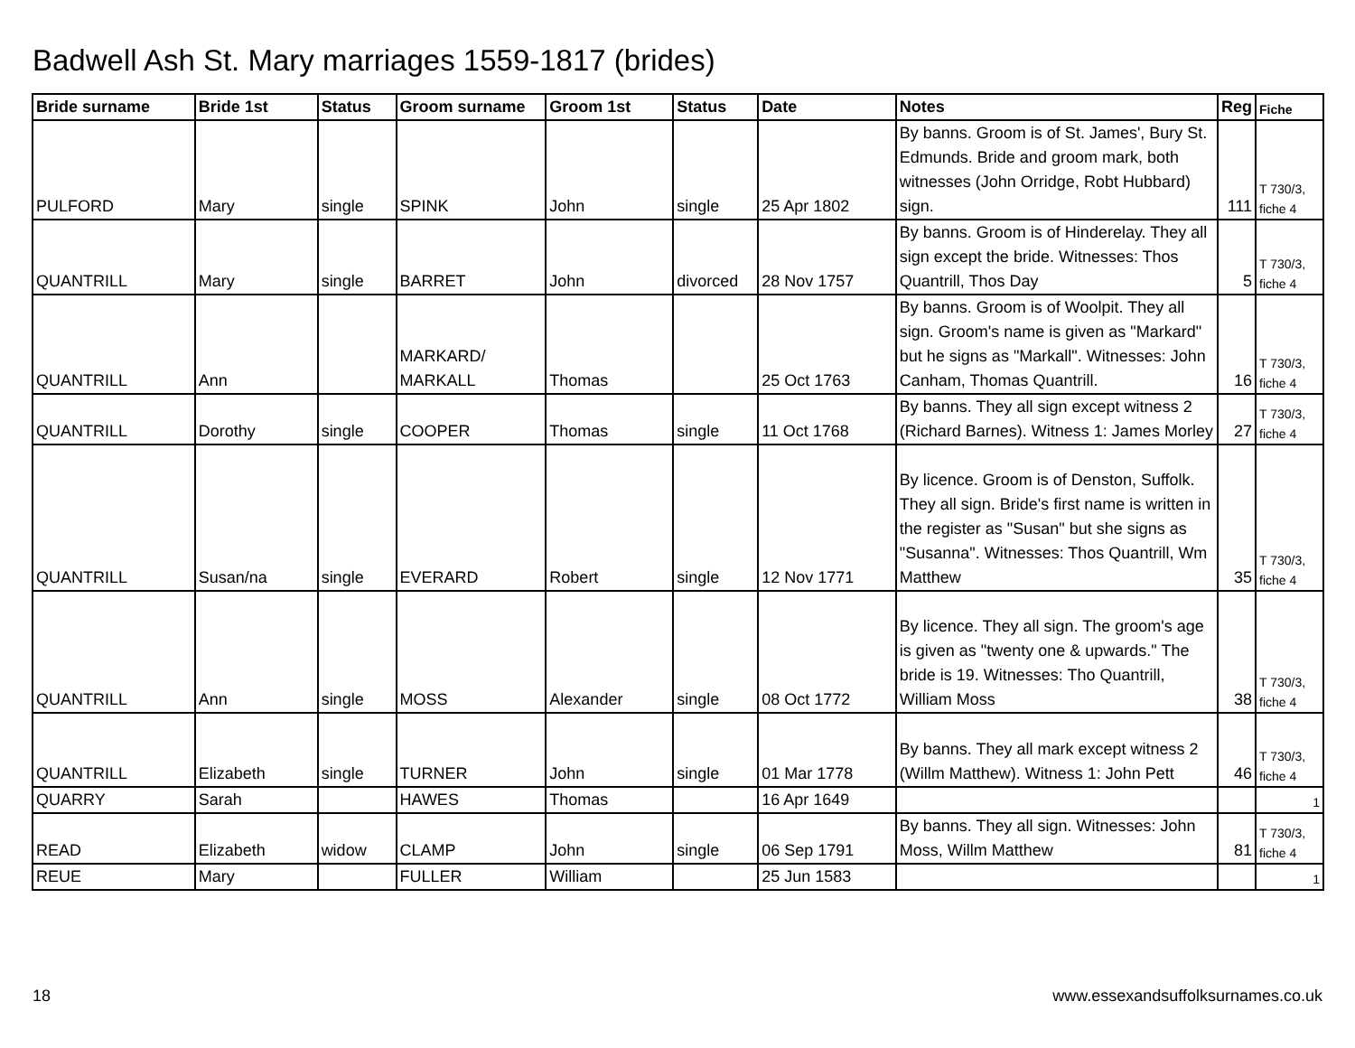Badwell Ash St. Mary marriages 1559-1817 (brides)
| Bride surname | Bride 1st | Status | Groom surname | Groom 1st | Status | Date | Notes | Reg | Fiche |
| --- | --- | --- | --- | --- | --- | --- | --- | --- | --- |
| PULFORD | Mary | single | SPINK | John | single | 25 Apr 1802 | By banns. Groom is of St. James', Bury St. Edmunds. Bride and groom mark, both witnesses (John Orridge, Robt Hubbard) sign. | 111 | T 730/3, fiche 4 |
| QUANTRILL | Mary | single | BARRET | John | divorced | 28 Nov 1757 | By banns. Groom is of Hinderelay. They all sign except the bride. Witnesses: Thos Quantrill, Thos Day | 5 | T 730/3, fiche 4 |
| QUANTRILL | Ann | | MARKARD/ MARKALL | Thomas | | 25 Oct 1763 | By banns. Groom is of Woolpit. They all sign. Groom's name is given as "Markard" but he signs as "Markall". Witnesses: John Canham, Thomas Quantrill. | 16 | T 730/3, fiche 4 |
| QUANTRILL | Dorothy | single | COOPER | Thomas | single | 11 Oct 1768 | By banns. They all sign except witness 2 (Richard Barnes). Witness 1: James Morley | 27 | T 730/3, fiche 4 |
| QUANTRILL | Susan/na | single | EVERARD | Robert | single | 12 Nov 1771 | By licence. Groom is of Denston, Suffolk. They all sign. Bride's first name is written in the register as "Susan" but she signs as "Susanna". Witnesses: Thos Quantrill, Wm Matthew | 35 | T 730/3, fiche 4 |
| QUANTRILL | Ann | single | MOSS | Alexander | single | 08 Oct 1772 | By licence. They all sign. The groom's age is given as "twenty one & upwards." The bride is 19. Witnesses: Tho Quantrill, William Moss | 38 | T 730/3, fiche 4 |
| QUANTRILL | Elizabeth | single | TURNER | John | single | 01 Mar 1778 | By banns. They all mark except witness 2 (Willm Matthew). Witness 1: John Pett | 46 | T 730/3, fiche 4 |
| QUARRY | Sarah | | HAWES | Thomas | | 16 Apr 1649 | | | 1 |
| READ | Elizabeth | widow | CLAMP | John | single | 06 Sep 1791 | By banns. They all sign. Witnesses: John Moss, Willm Matthew | 81 | T 730/3, fiche 4 |
| REUE | Mary | | FULLER | William | | 25 Jun 1583 | | | 1 |
18
www.essexandsuffolksurnames.co.uk